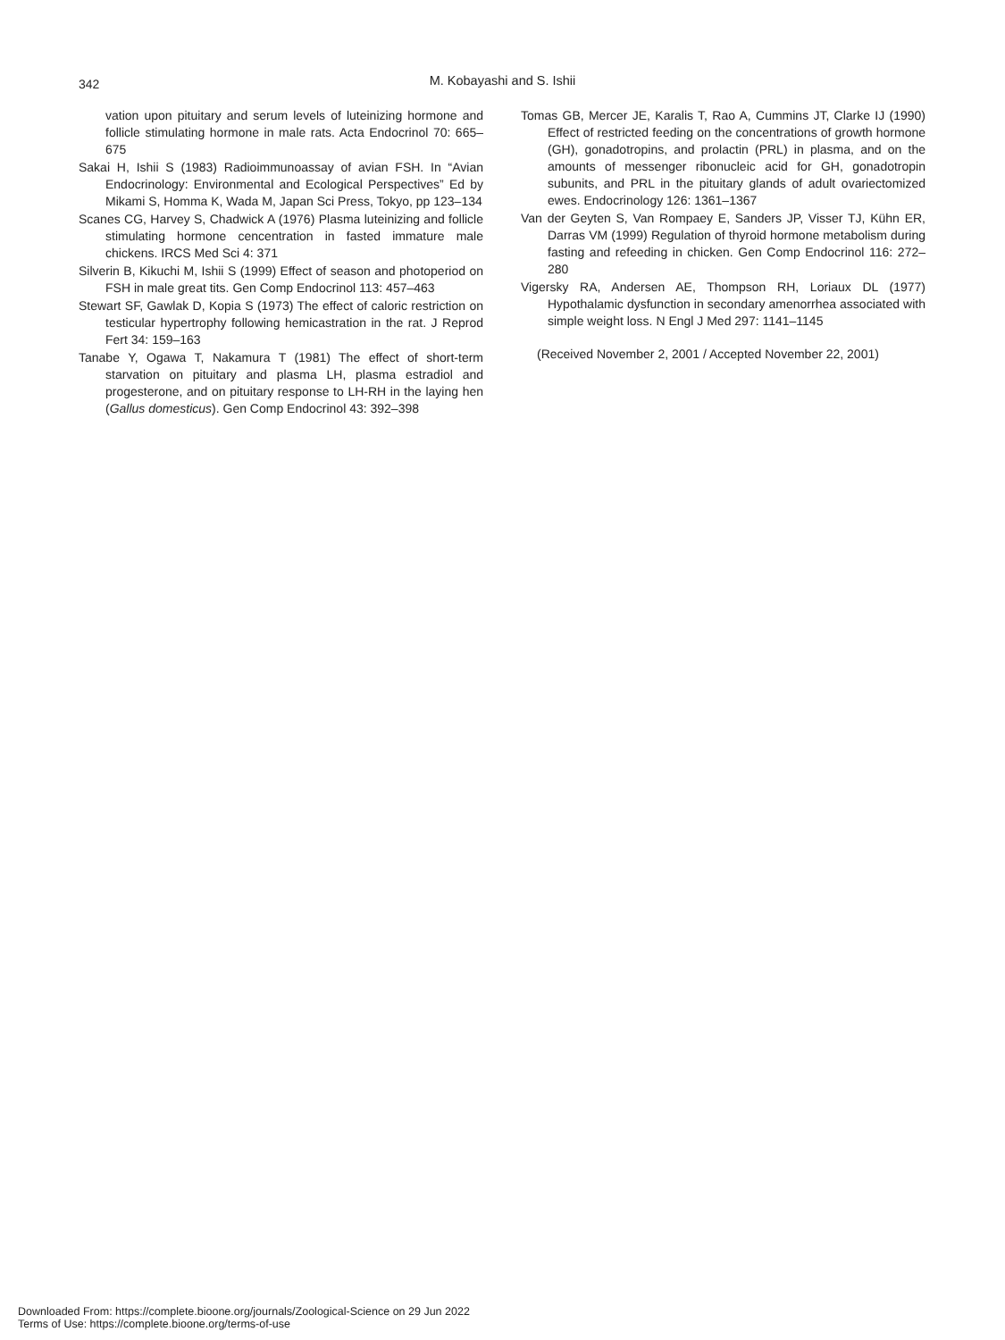342
M. Kobayashi and S. Ishii
vation upon pituitary and serum levels of luteinizing hormone and follicle stimulating hormone in male rats. Acta Endocrinol 70: 665–675
Sakai H, Ishii S (1983) Radioimmunoassay of avian FSH. In “Avian Endocrinology: Environmental and Ecological Perspectives” Ed by Mikami S, Homma K, Wada M, Japan Sci Press, Tokyo, pp 123–134
Scanes CG, Harvey S, Chadwick A (1976) Plasma luteinizing and follicle stimulating hormone cencentration in fasted immature male chickens. IRCS Med Sci 4: 371
Silverin B, Kikuchi M, Ishii S (1999) Effect of season and photoperiod on FSH in male great tits. Gen Comp Endocrinol 113: 457–463
Stewart SF, Gawlak D, Kopia S (1973) The effect of caloric restriction on testicular hypertrophy following hemicastration in the rat. J Reprod Fert 34: 159–163
Tanabe Y, Ogawa T, Nakamura T (1981) The effect of short-term starvation on pituitary and plasma LH, plasma estradiol and progesterone, and on pituitary response to LH-RH in the laying hen (Gallus domesticus). Gen Comp Endocrinol 43: 392–398
Tomas GB, Mercer JE, Karalis T, Rao A, Cummins JT, Clarke IJ (1990) Effect of restricted feeding on the concentrations of growth hormone (GH), gonadotropins, and prolactin (PRL) in plasma, and on the amounts of messenger ribonucleic acid for GH, gonadotropin subunits, and PRL in the pituitary glands of adult ovariectomized ewes. Endocrinology 126: 1361–1367
Van der Geyten S, Van Rompaey E, Sanders JP, Visser TJ, Kühn ER, Darras VM (1999) Regulation of thyroid hormone metabolism during fasting and refeeding in chicken. Gen Comp Endocrinol 116: 272–280
Vigersky RA, Andersen AE, Thompson RH, Loriaux DL (1977) Hypothalamic dysfunction in secondary amenorrhea associated with simple weight loss. N Engl J Med 297: 1141–1145
(Received November 2, 2001 / Accepted November 22, 2001)
Downloaded From: https://complete.bioone.org/journals/Zoological-Science on 29 Jun 2022
Terms of Use: https://complete.bioone.org/terms-of-use